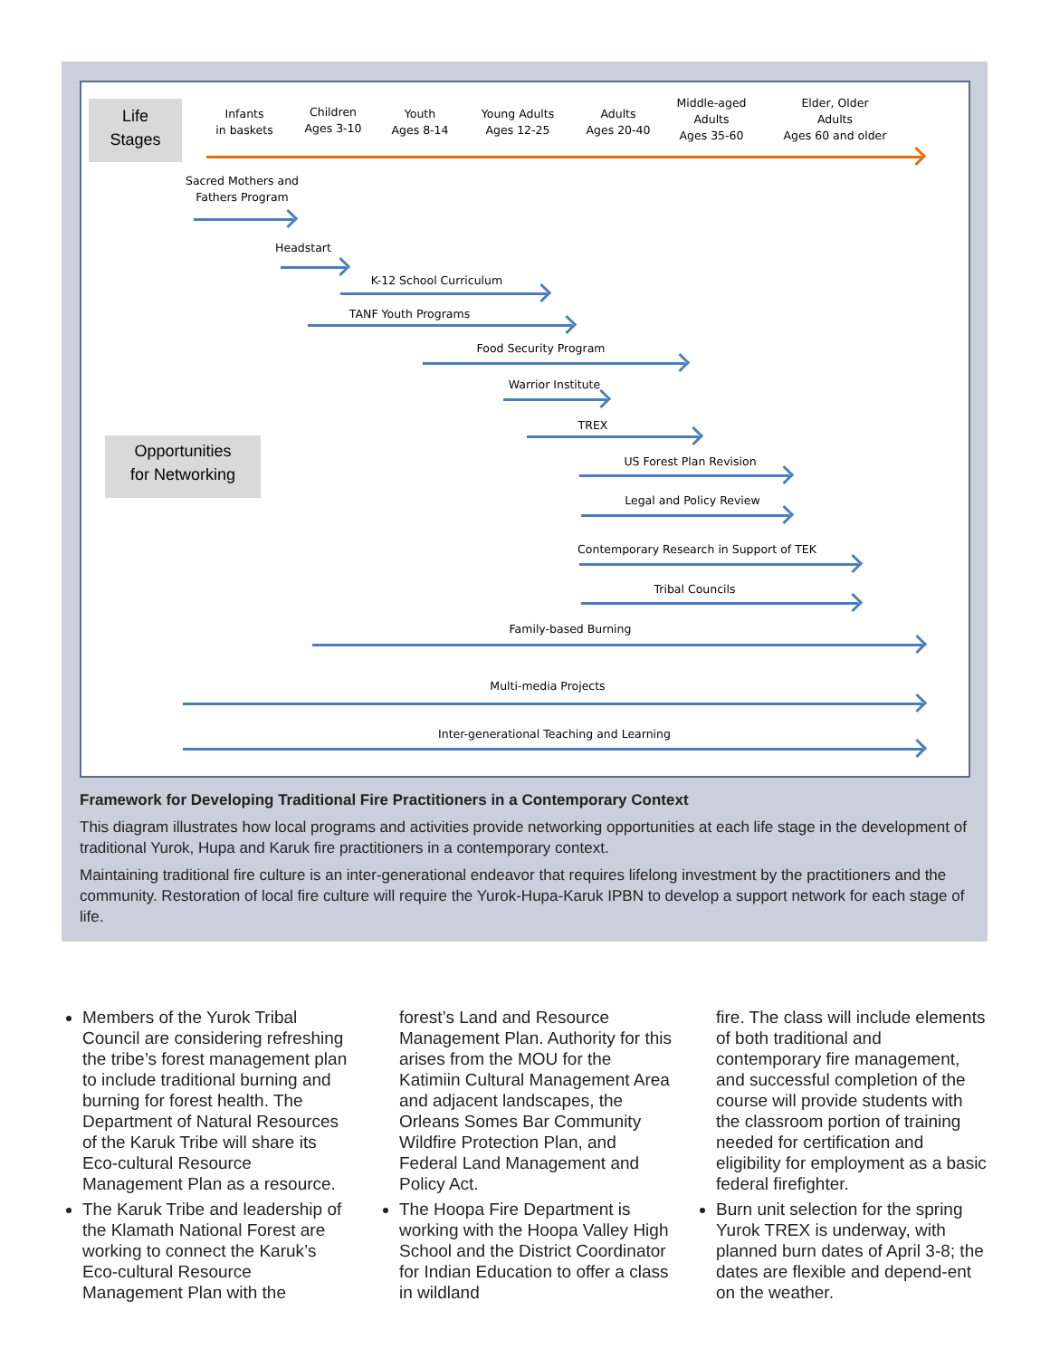Life
Stages
Infants
in baskets
Children
Ages 3-10
Youth
Ages 8-14
Young Adults
Ages 12-25
Adults
Ages 20-40
Middle-aged
Adults
Ages 35-60
Elder, Older
Adults
Ages 60 and older
Sacred Mothers and
Fathers Program
Headstart
K-12 School Curriculum
TANF Youth Programs
Food Security Program
Warrior Institute
TREX
Opportunities
for Networking
US Forest Plan Revision
Legal and Policy Review
Contemporary Research in Support of TEK
Tribal Councils
Family-based Burning
Multi-media Projects
Inter-generational Teaching and Learning
Framework for Developing Traditional Fire Practitioners in a Contemporary Context
This diagram illustrates how local programs and activities provide networking opportunities at each life stage in the development of traditional Yurok, Hupa and Karuk fire practitioners in a contemporary context.
Maintaining traditional fire culture is an inter-generational endeavor that requires lifelong investment by the practitioners and the community. Restoration of local fire culture will require the Yurok-Hupa-Karuk IPBN to develop a support network for each stage of life.
Members of the Yurok Tribal Council are considering refreshing the tribe’s forest management plan to include traditional burning and burning for forest health. The Department of Natural Resources of the Karuk Tribe will share its Eco-cultural Resource Management Plan as a resource.
The Karuk Tribe and leadership of the Klamath National Forest are working to connect the Karuk’s Eco-cultural Resource Management Plan with the
forest’s Land and Resource Management Plan. Authority for this arises from the MOU for the Katimiin Cultural Management Area and adjacent landscapes, the Orleans Somes Bar Community Wildfire Protection Plan, and Federal Land Management and Policy Act.
The Hoopa Fire Department is working with the Hoopa Valley High School and the District Coordinator for Indian Education to offer a class in wildland
fire. The class will include elements of both traditional and contemporary fire management, and successful completion of the course will provide students with the classroom portion of training needed for certification and eligibility for employment as a basic federal firefighter.
Burn unit selection for the spring Yurok TREX is underway, with planned burn dates of April 3-8; the dates are flexible and depend-ent on the weather.